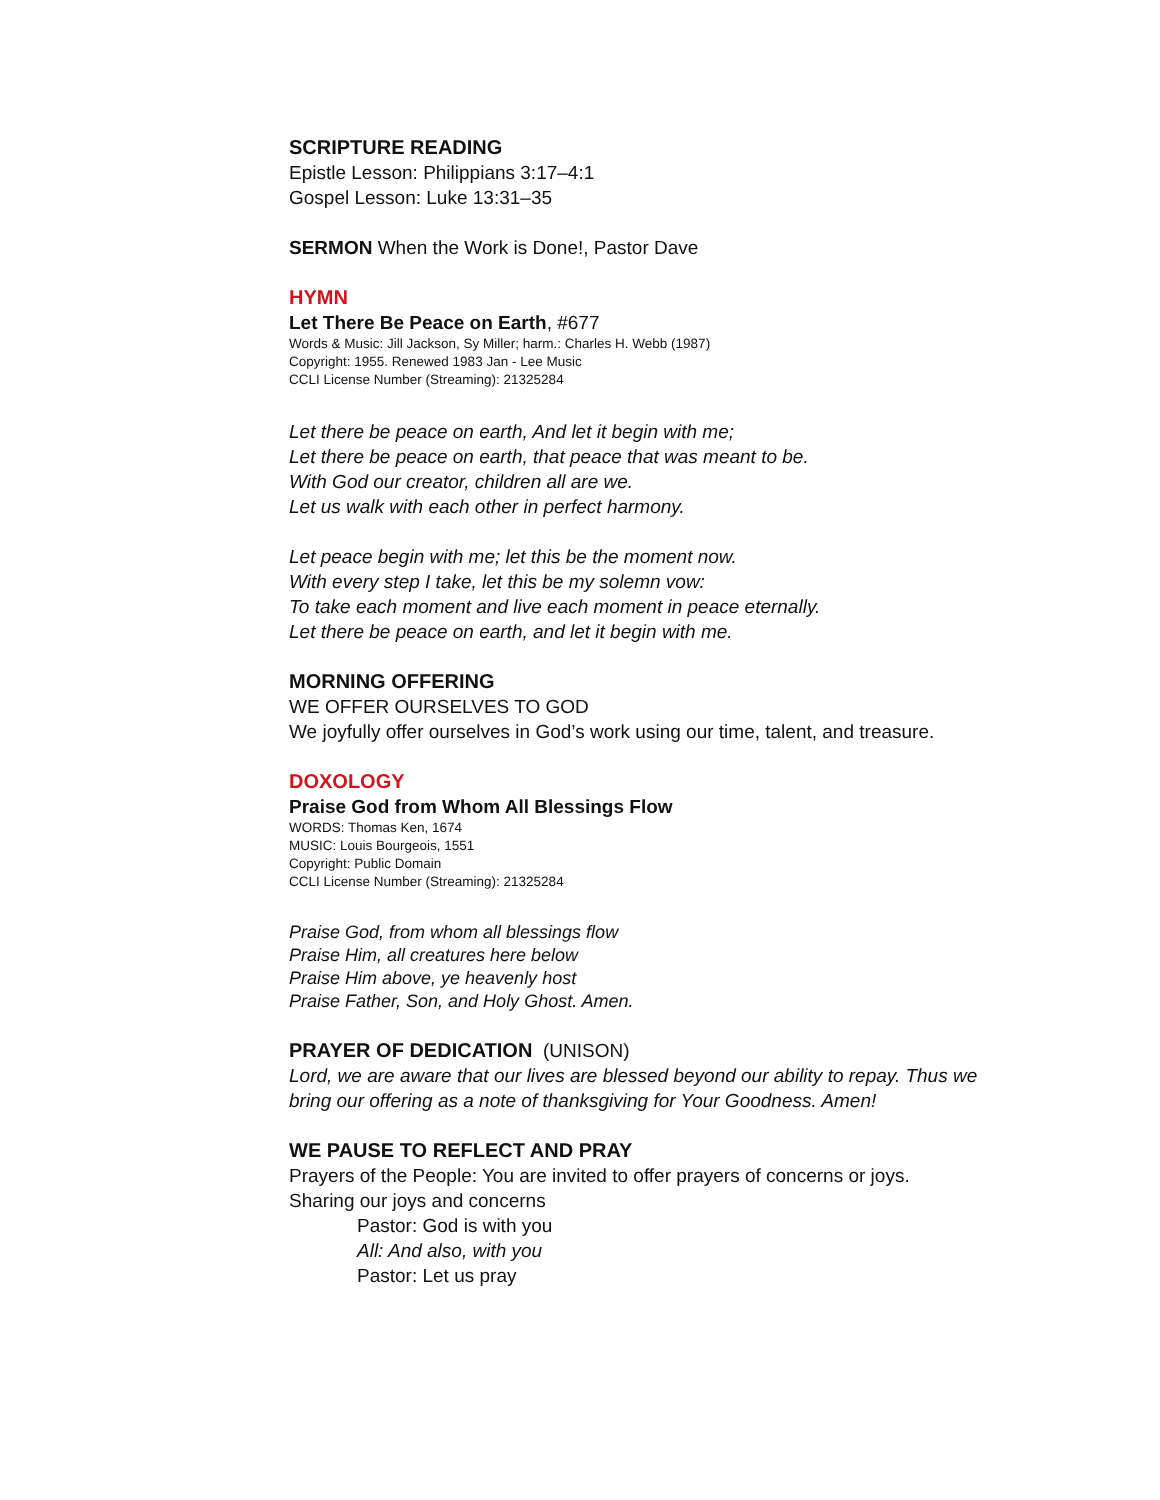SCRIPTURE READING
Epistle Lesson: Philippians 3:17–4:1
Gospel Lesson: Luke 13:31–35
SERMON When the Work is Done!, Pastor Dave
HYMN
Let There Be Peace on Earth, #677
Words & Music: Jill Jackson, Sy Miller; harm.: Charles H. Webb (1987)
Copyright: 1955. Renewed 1983 Jan - Lee Music
CCLI License Number (Streaming): 21325284
Let there be peace on earth, And let it begin with me;
Let there be peace on earth, that peace that was meant to be.
With God our creator, children all are we.
Let us walk with each other in perfect harmony.
Let peace begin with me; let this be the moment now.
With every step I take, let this be my solemn vow:
To take each moment and live each moment in peace eternally.
Let there be peace on earth, and let it begin with me.
MORNING OFFERING
WE OFFER OURSELVES TO GOD
We joyfully offer ourselves in God’s work using our time, talent, and treasure.
DOXOLOGY
Praise God from Whom All Blessings Flow
WORDS: Thomas Ken, 1674
MUSIC: Louis Bourgeois, 1551
Copyright: Public Domain
CCLI License Number (Streaming): 21325284
Praise God, from whom all blessings flow
Praise Him, all creatures here below
Praise Him above, ye heavenly host
Praise Father, Son, and Holy Ghost. Amen.
PRAYER OF DEDICATION (UNISON)
Lord, we are aware that our lives are blessed beyond our ability to repay. Thus we bring our offering as a note of thanksgiving for Your Goodness. Amen!
WE PAUSE TO REFLECT AND PRAY
Prayers of the People: You are invited to offer prayers of concerns or joys.
Sharing our joys and concerns
Pastor: God is with you
All: And also, with you
Pastor: Let us pray